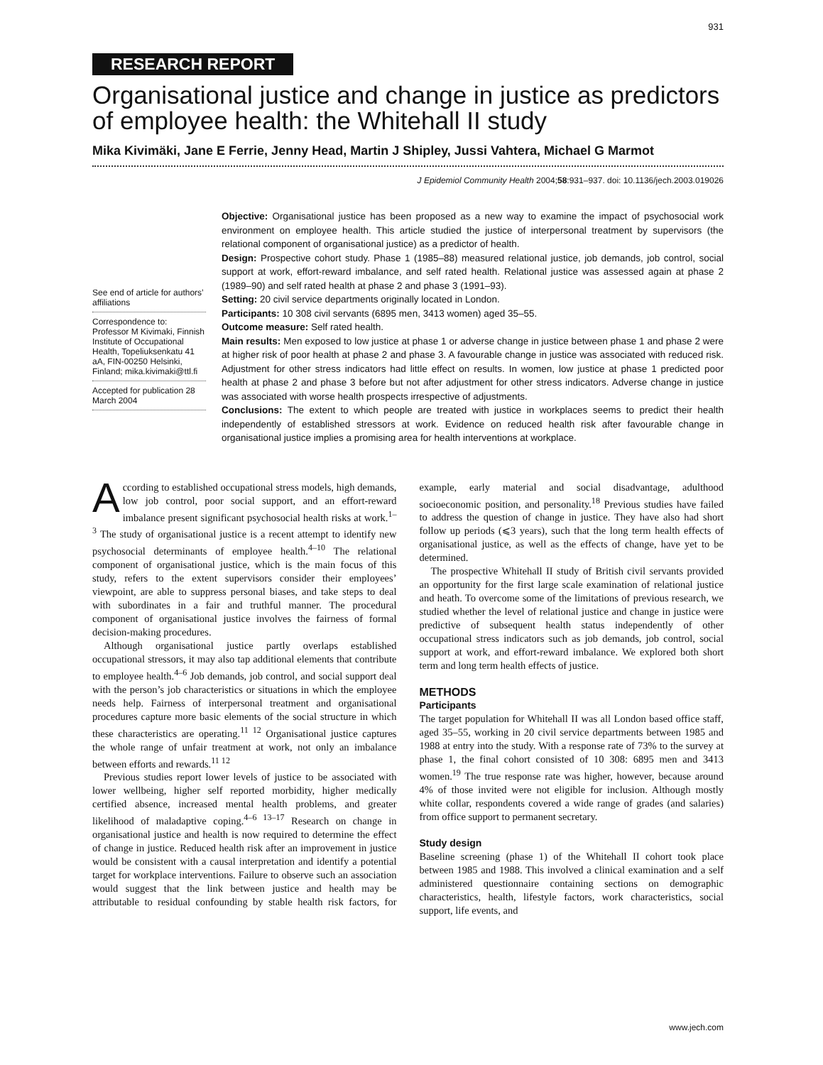931
RESEARCH REPORT
Organisational justice and change in justice as predictors of employee health: the Whitehall II study
Mika Kivimäki, Jane E Ferrie, Jenny Head, Martin J Shipley, Jussi Vahtera, Michael G Marmot
J Epidemiol Community Health 2004;58:931–937. doi: 10.1136/jech.2003.019026
See end of article for authors’ affiliations
Correspondence to: Professor M Kivimaki, Finnish Institute of Occupational Health, Topeliuksenkatu 41 aA, FIN-00250 Helsinki, Finland; mika.kivimaki@ttl.fi
Accepted for publication 28 March 2004
Objective: Organisational justice has been proposed as a new way to examine the impact of psychosocial work environment on employee health. This article studied the justice of interpersonal treatment by supervisors (the relational component of organisational justice) as a predictor of health.
Design: Prospective cohort study. Phase 1 (1985–88) measured relational justice, job demands, job control, social support at work, effort-reward imbalance, and self rated health. Relational justice was assessed again at phase 2 (1989–90) and self rated health at phase 2 and phase 3 (1991–93).
Setting: 20 civil service departments originally located in London.
Participants: 10 308 civil servants (6895 men, 3413 women) aged 35–55.
Outcome measure: Self rated health.
Main results: Men exposed to low justice at phase 1 or adverse change in justice between phase 1 and phase 2 were at higher risk of poor health at phase 2 and phase 3. A favourable change in justice was associated with reduced risk. Adjustment for other stress indicators had little effect on results. In women, low justice at phase 1 predicted poor health at phase 2 and phase 3 before but not after adjustment for other stress indicators. Adverse change in justice was associated with worse health prospects irrespective of adjustments.
Conclusions: The extent to which people are treated with justice in workplaces seems to predict their health independently of established stressors at work. Evidence on reduced health risk after favourable change in organisational justice implies a promising area for health interventions at workplace.
According to established occupational stress models, high demands, low job control, poor social support, and an effort-reward imbalance present significant psychosocial health risks at work.<sup>1–3</sup> The study of organisational justice is a recent attempt to identify new psychosocial determinants of employee health.<sup>4–10</sup> The relational component of organisational justice, which is the main focus of this study, refers to the extent supervisors consider their employees’ viewpoint, are able to suppress personal biases, and take steps to deal with subordinates in a fair and truthful manner. The procedural component of organisational justice involves the fairness of formal decision-making procedures.
Although organisational justice partly overlaps established occupational stressors, it may also tap additional elements that contribute to employee health.<sup>4–6</sup> Job demands, job control, and social support deal with the person’s job characteristics or situations in which the employee needs help. Fairness of interpersonal treatment and organisational procedures capture more basic elements of the social structure in which these characteristics are operating.<sup>11 12</sup> Organisational justice captures the whole range of unfair treatment at work, not only an imbalance between efforts and rewards.<sup>11 12</sup>
Previous studies report lower levels of justice to be associated with lower wellbeing, higher self reported morbidity, higher medically certified absence, increased mental health problems, and greater likelihood of maladaptive coping.<sup>4–6 13–17</sup> Research on change in organisational justice and health is now required to determine the effect of change in justice. Reduced health risk after an improvement in justice would be consistent with a causal interpretation and identify a potential target for workplace interventions. Failure to observe such an association would suggest that the link between justice and health may be attributable to residual confounding by stable health risk factors, for example, early material and social disadvantage, adulthood socioeconomic position, and personality.<sup>18</sup> Previous studies have failed to address the question of change in justice. They have also had short follow up periods (⩽3 years), such that the long term health effects of organisational justice, as well as the effects of change, have yet to be determined.
The prospective Whitehall II study of British civil servants provided an opportunity for the first large scale examination of relational justice and heath. To overcome some of the limitations of previous research, we studied whether the level of relational justice and change in justice were predictive of subsequent health status independently of other occupational stress indicators such as job demands, job control, social support at work, and effort-reward imbalance. We explored both short term and long term health effects of justice.
METHODS
Participants
The target population for Whitehall II was all London based office staff, aged 35–55, working in 20 civil service departments between 1985 and 1988 at entry into the study. With a response rate of 73% to the survey at phase 1, the final cohort consisted of 10 308: 6895 men and 3413 women.<sup>19</sup> The true response rate was higher, however, because around 4% of those invited were not eligible for inclusion. Although mostly white collar, respondents covered a wide range of grades (and salaries) from office support to permanent secretary.
Study design
Baseline screening (phase 1) of the Whitehall II cohort took place between 1985 and 1988. This involved a clinical examination and a self administered questionnaire containing sections on demographic characteristics, health, lifestyle factors, work characteristics, social support, life events, and
www.jech.com